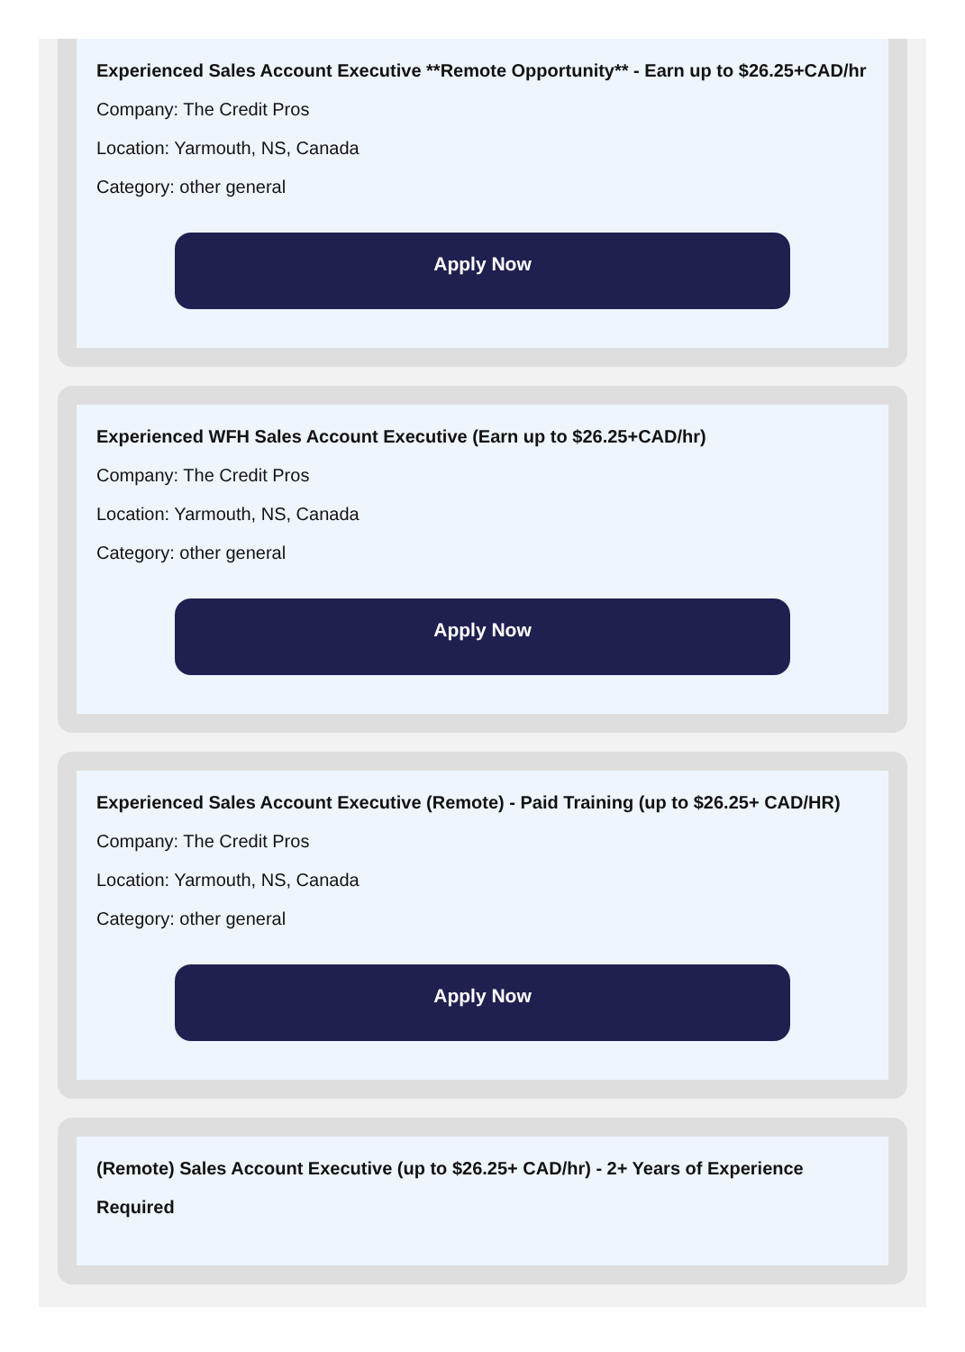Experienced Sales Account Executive **Remote Opportunity** - Earn up to $26.25+CAD/hr
Company: The Credit Pros
Location: Yarmouth, NS, Canada
Category: other general
Apply Now
Experienced WFH Sales Account Executive (Earn up to $26.25+CAD/hr)
Company: The Credit Pros
Location: Yarmouth, NS, Canada
Category: other general
Apply Now
Experienced Sales Account Executive (Remote) - Paid Training (up to $26.25+ CAD/HR)
Company: The Credit Pros
Location: Yarmouth, NS, Canada
Category: other general
Apply Now
(Remote) Sales Account Executive (up to $26.25+ CAD/hr) - 2+ Years of Experience Required